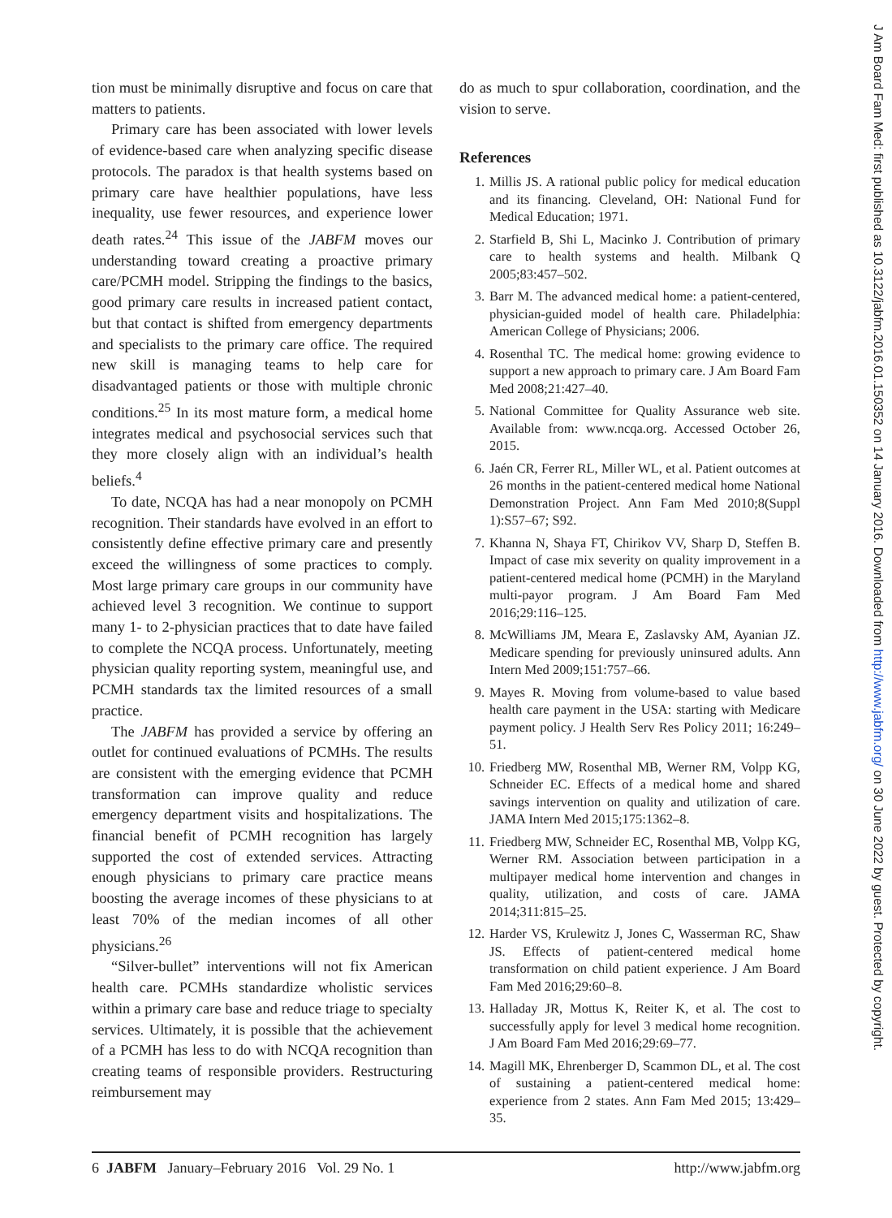tion must be minimally disruptive and focus on care that matters to patients.
Primary care has been associated with lower levels of evidence-based care when analyzing specific disease protocols. The paradox is that health systems based on primary care have healthier populations, have less inequality, use fewer resources, and experience lower death rates.<sup>24</sup> This issue of the JABFM moves our understanding toward creating a proactive primary care/PCMH model. Stripping the findings to the basics, good primary care results in increased patient contact, but that contact is shifted from emergency departments and specialists to the primary care office. The required new skill is managing teams to help care for disadvantaged patients or those with multiple chronic conditions.<sup>25</sup> In its most mature form, a medical home integrates medical and psychosocial services such that they more closely align with an individual’s health beliefs.<sup>4</sup>
To date, NCQA has had a near monopoly on PCMH recognition. Their standards have evolved in an effort to consistently define effective primary care and presently exceed the willingness of some practices to comply. Most large primary care groups in our community have achieved level 3 recognition. We continue to support many 1- to 2-physician practices that to date have failed to complete the NCQA process. Unfortunately, meeting physician quality reporting system, meaningful use, and PCMH standards tax the limited resources of a small practice.
The JABFM has provided a service by offering an outlet for continued evaluations of PCMHs. The results are consistent with the emerging evidence that PCMH transformation can improve quality and reduce emergency department visits and hospitalizations. The financial benefit of PCMH recognition has largely supported the cost of extended services. Attracting enough physicians to primary care practice means boosting the average incomes of these physicians to at least 70% of the median incomes of all other physicians.<sup>26</sup>
“Silver-bullet” interventions will not fix American health care. PCMHs standardize wholistic services within a primary care base and reduce triage to specialty services. Ultimately, it is possible that the achievement of a PCMH has less to do with NCQA recognition than creating teams of responsible providers. Restructuring reimbursement may
do as much to spur collaboration, coordination, and the vision to serve.
References
1. Millis JS. A rational public policy for medical education and its financing. Cleveland, OH: National Fund for Medical Education; 1971.
2. Starfield B, Shi L, Macinko J. Contribution of primary care to health systems and health. Milbank Q 2005;83:457–502.
3. Barr M. The advanced medical home: a patient-centered, physician-guided model of health care. Philadelphia: American College of Physicians; 2006.
4. Rosenthal TC. The medical home: growing evidence to support a new approach to primary care. J Am Board Fam Med 2008;21:427–40.
5. National Committee for Quality Assurance web site. Available from: www.ncqa.org. Accessed October 26, 2015.
6. Jaén CR, Ferrer RL, Miller WL, et al. Patient outcomes at 26 months in the patient-centered medical home National Demonstration Project. Ann Fam Med 2010;8(Suppl 1):S57–67; S92.
7. Khanna N, Shaya FT, Chirikov VV, Sharp D, Steffen B. Impact of case mix severity on quality improvement in a patient-centered medical home (PCMH) in the Maryland multi-payor program. J Am Board Fam Med 2016;29:116–125.
8. McWilliams JM, Meara E, Zaslavsky AM, Ayanian JZ. Medicare spending for previously uninsured adults. Ann Intern Med 2009;151:757–66.
9. Mayes R. Moving from volume-based to value based health care payment in the USA: starting with Medicare payment policy. J Health Serv Res Policy 2011; 16:249–51.
10. Friedberg MW, Rosenthal MB, Werner RM, Volpp KG, Schneider EC. Effects of a medical home and shared savings intervention on quality and utilization of care. JAMA Intern Med 2015;175:1362–8.
11. Friedberg MW, Schneider EC, Rosenthal MB, Volpp KG, Werner RM. Association between participation in a multipayer medical home intervention and changes in quality, utilization, and costs of care. JAMA 2014;311:815–25.
12. Harder VS, Krulewitz J, Jones C, Wasserman RC, Shaw JS. Effects of patient-centered medical home transformation on child patient experience. J Am Board Fam Med 2016;29:60–8.
13. Halladay JR, Mottus K, Reiter K, et al. The cost to successfully apply for level 3 medical home recognition. J Am Board Fam Med 2016;29:69–77.
14. Magill MK, Ehrenberger D, Scammon DL, et al. The cost of sustaining a patient-centered medical home: experience from 2 states. Ann Fam Med 2015; 13:429–35.
6 JABFM January–February 2016 Vol. 29 No. 1 http://www.jabfm.org
J Am Board Fam Med: first published as 10.3122/jabfm.2016.01.150352 on 14 January 2016. Downloaded from http://www.jabfm.org/ on 30 June 2022 by guest. Protected by copyright.